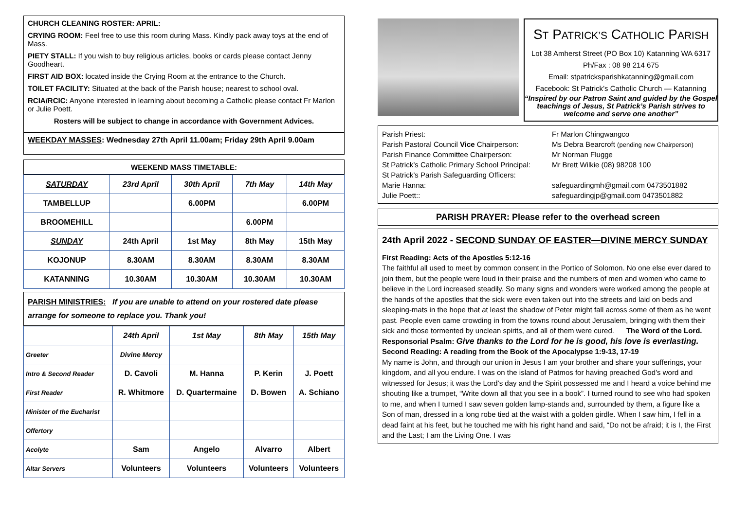CHURCH CLEANING ROSTER: APRIL:
CRYING ROOM: Feel free to use this room during Mass. Kindly pack away toys at the end of Mass.
PIETY STALL: If you wish to buy religious articles, books or cards please contact Jenny Goodheart.
FIRST AID BOX: located inside the Crying Room at the entrance to the Church.
TOILET FACILITY: Situated at the back of the Parish house; nearest to school oval.
RCIA/RCIC: Anyone interested in learning about becoming a Catholic please contact Fr Marlon or Julie Poett.
Rosters will be subject to change in accordance with Government Advices.
WEEKDAY MASSES: Wednesday 27th April 11.00am; Friday 29th April 9.00am
WEEKEND MASS TIMETABLE:
| SATURDAY | 23rd April | 30th April | 7th May | 14th May |
| TAMBELLUP | | 6.00PM | | 6.00PM |
| BROOMEHILL | | | 6.00PM | |
| SUNDAY | 24th April | 1st May | 8th May | 15th May |
| KOJONUP | 8.30AM | 8.30AM | 8.30AM | 8.30AM |
| KATANNING | 10.30AM | 10.30AM | 10.30AM | 10.30AM |
PARISH MINISTRIES: If you are unable to attend on your rostered date please arrange for someone to replace you. Thank you!
| | 24th April | 1st May | 8th May | 15th May |
| Greeter | Divine Mercy | | | |
| Intro & Second Reader | D. Cavoli | M. Hanna | P. Kerin | J. Poett |
| First Reader | R. Whitmore | D. Quartermaine | D. Bowen | A. Schiano |
| Minister of the Eucharist | | | | |
| Offertory | | | | |
| Acolyte | Sam | Angelo | Alvarro | Albert |
| Altar Servers | Volunteers | Volunteers | Volunteers | Volunteers |
ST PATRICK’S CATHOLIC PARISH
Lot 38 Amherst Street (PO Box 10) Katanning WA 6317
Ph/Fax : 08 98 214 675
Email: stpatricksparishkatanning@gmail.com
Facebook: St Patrick’s Catholic Church — Katanning
“Inspired by our Patron Saint and guided by the Gospel teachings of Jesus, St Patrick’s Parish strives to welcome and serve one another”
| Parish Priest: | Fr Marlon Chingwangco |
| Parish Pastoral Council Vice Chairperson: | Ms Debra Bearcroft (pending new Chairperson) |
| Parish Finance Committee Chairperson: | Mr Norman Flugge |
| St Patrick’s Catholic Primary School Principal: | Mr Brett Wilkie (08) 98208 100 |
| St Patrick’s Parish Safeguarding Officers: | |
| Marie Hanna: | safeguardingmh@gmail.com 0473501882 |
| Julie Poett:: | safeguardingjp@gmail.com 0473501882 |
PARISH PRAYER: Please refer to the overhead screen
24th April 2022 - SECOND SUNDAY OF EASTER—DIVINE MERCY SUNDAY
First Reading: Acts of the Apostles 5:12-16
The faithful all used to meet by common consent in the Portico of Solomon. No one else ever dared to join them, but the people were loud in their praise and the numbers of men and women who came to believe in the Lord increased steadily. So many signs and wonders were worked among the people at the hands of the apostles that the sick were even taken out into the streets and laid on beds and sleeping-mats in the hope that at least the shadow of Peter might fall across some of them as he went past. People even came crowding in from the towns round about Jerusalem, bringing with them their sick and those tormented by unclean spirits, and all of them were cured. The Word of the Lord.
Responsorial Psalm: Give thanks to the Lord for he is good, his love is everlasting.
Second Reading: A reading from the Book of the Apocalypse 1:9-13, 17-19
My name is John, and through our union in Jesus I am your brother and share your sufferings, your kingdom, and all you endure. I was on the island of Patmos for having preached God’s word and witnessed for Jesus; it was the Lord’s day and the Spirit possessed me and I heard a voice behind me shouting like a trumpet, “Write down all that you see in a book”. I turned round to see who had spoken to me, and when I turned I saw seven golden lamp-stands and, surrounded by them, a figure like a Son of man, dressed in a long robe tied at the waist with a golden girdle. When I saw him, I fell in a dead faint at his feet, but he touched me with his right hand and said, “Do not be afraid; it is I, the First and the Last; I am the Living One. I was